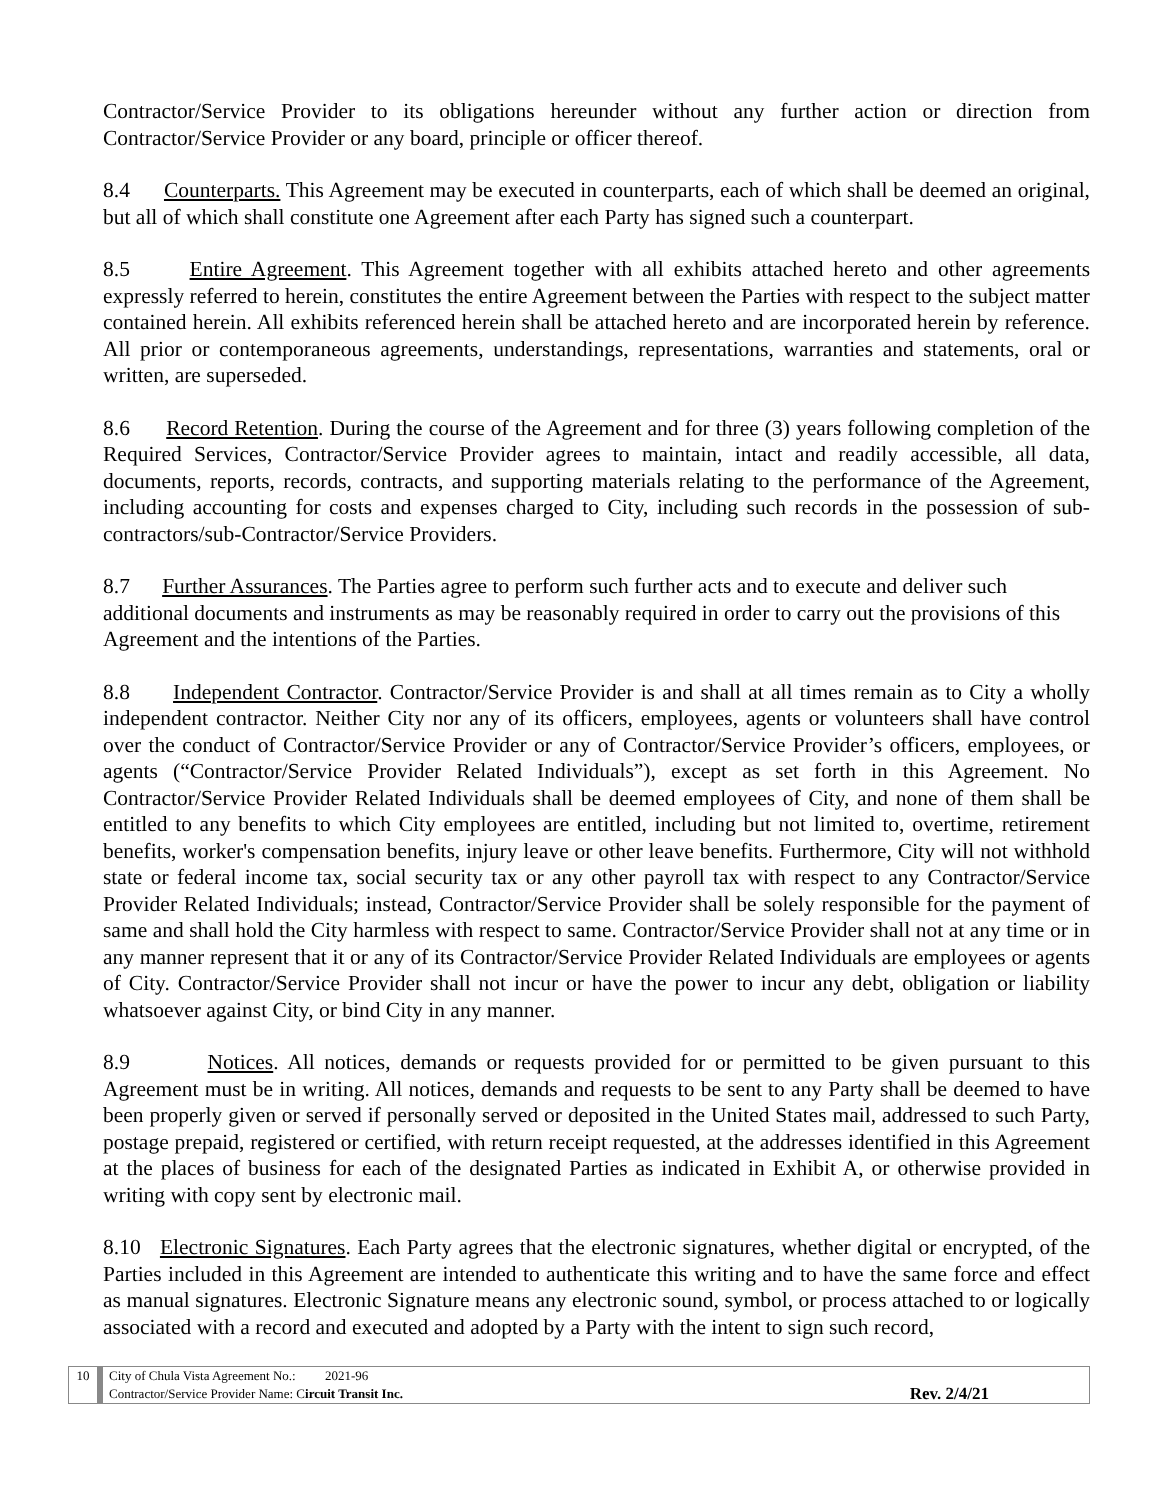Contractor/Service Provider to its obligations hereunder without any further action or direction from Contractor/Service Provider or any board, principle or officer thereof.
8.4 Counterparts. This Agreement may be executed in counterparts, each of which shall be deemed an original, but all of which shall constitute one Agreement after each Party has signed such a counterpart.
8.5 Entire Agreement. This Agreement together with all exhibits attached hereto and other agreements expressly referred to herein, constitutes the entire Agreement between the Parties with respect to the subject matter contained herein. All exhibits referenced herein shall be attached hereto and are incorporated herein by reference. All prior or contemporaneous agreements, understandings, representations, warranties and statements, oral or written, are superseded.
8.6 Record Retention. During the course of the Agreement and for three (3) years following completion of the Required Services, Contractor/Service Provider agrees to maintain, intact and readily accessible, all data, documents, reports, records, contracts, and supporting materials relating to the performance of the Agreement, including accounting for costs and expenses charged to City, including such records in the possession of sub-contractors/sub-Contractor/Service Providers.
8.7 Further Assurances. The Parties agree to perform such further acts and to execute and deliver such additional documents and instruments as may be reasonably required in order to carry out the provisions of this Agreement and the intentions of the Parties.
8.8 Independent Contractor. Contractor/Service Provider is and shall at all times remain as to City a wholly independent contractor. Neither City nor any of its officers, employees, agents or volunteers shall have control over the conduct of Contractor/Service Provider or any of Contractor/Service Provider’s officers, employees, or agents (“Contractor/Service Provider Related Individuals”), except as set forth in this Agreement. No Contractor/Service Provider Related Individuals shall be deemed employees of City, and none of them shall be entitled to any benefits to which City employees are entitled, including but not limited to, overtime, retirement benefits, worker's compensation benefits, injury leave or other leave benefits. Furthermore, City will not withhold state or federal income tax, social security tax or any other payroll tax with respect to any Contractor/Service Provider Related Individuals; instead, Contractor/Service Provider shall be solely responsible for the payment of same and shall hold the City harmless with respect to same. Contractor/Service Provider shall not at any time or in any manner represent that it or any of its Contractor/Service Provider Related Individuals are employees or agents of City. Contractor/Service Provider shall not incur or have the power to incur any debt, obligation or liability whatsoever against City, or bind City in any manner.
8.9 Notices. All notices, demands or requests provided for or permitted to be given pursuant to this Agreement must be in writing. All notices, demands and requests to be sent to any Party shall be deemed to have been properly given or served if personally served or deposited in the United States mail, addressed to such Party, postage prepaid, registered or certified, with return receipt requested, at the addresses identified in this Agreement at the places of business for each of the designated Parties as indicated in Exhibit A, or otherwise provided in writing with copy sent by electronic mail.
8.10 Electronic Signatures. Each Party agrees that the electronic signatures, whether digital or encrypted, of the Parties included in this Agreement are intended to authenticate this writing and to have the same force and effect as manual signatures. Electronic Signature means any electronic sound, symbol, or process attached to or logically associated with a record and executed and adopted by a Party with the intent to sign such record,
10 City of Chula Vista Agreement No.: 2021-96
Contractor/Service Provider Name: Circuit Transit Inc. Rev. 2/4/21